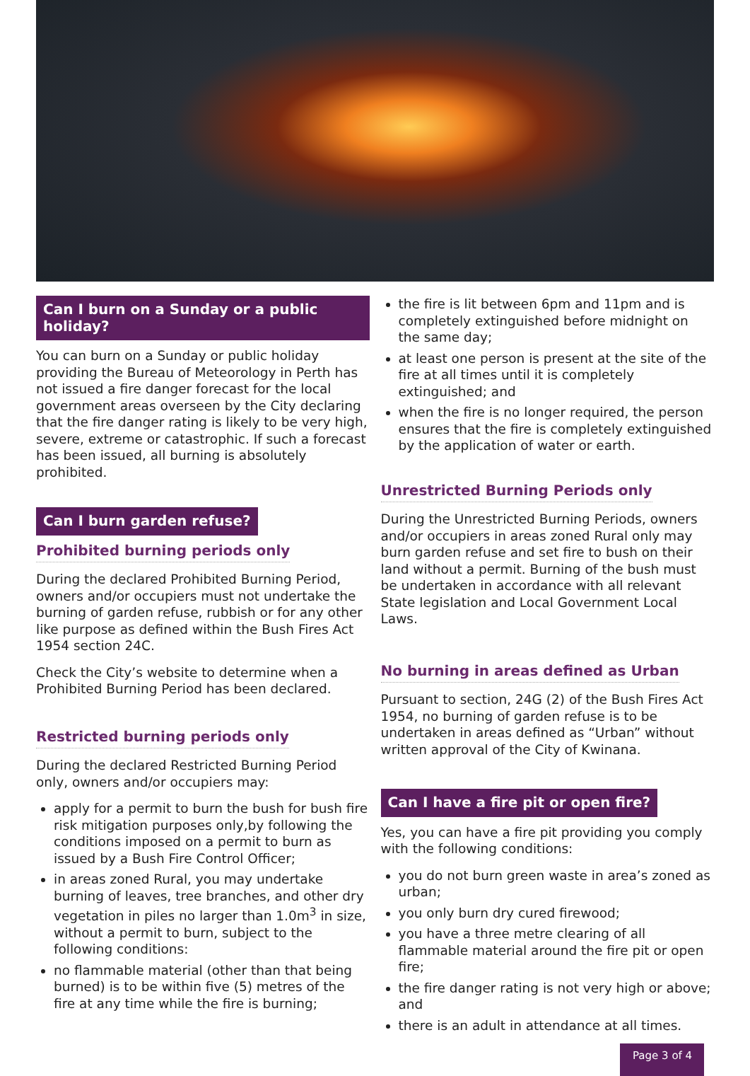Can I burn on a Sunday or a public holiday?
You can burn on a Sunday or public holiday providing the Bureau of Meteorology in Perth has not issued a fire danger forecast for the local government areas overseen by the City declaring that the fire danger rating is likely to be very high, severe, extreme or catastrophic. If such a forecast has been issued, all burning is absolutely prohibited.
Can I burn garden refuse?
Prohibited burning periods only
During the declared Prohibited Burning Period, owners and/or occupiers must not undertake the burning of garden refuse, rubbish or for any other like purpose as defined within the Bush Fires Act 1954 section 24C.
Check the City’s website to determine when a Prohibited Burning Period has been declared.
Restricted burning periods only
During the declared Restricted Burning Period only, owners and/or occupiers may:
apply for a permit to burn the bush for bush fire risk mitigation purposes only,by following the conditions imposed on a permit to burn as issued by a Bush Fire Control Officer;
in areas zoned Rural, you may undertake burning of leaves, tree branches, and other dry vegetation in piles no larger than 1.0m<sup>3</sup> in size, without a permit to burn, subject to the following conditions:
no flammable material (other than that being burned) is to be within five (5) metres of the fire at any time while the fire is burning;
the fire is lit between 6pm and 11pm and is completely extinguished before midnight on the same day;
at least one person is present at the site of the fire at all times until it is completely extinguished; and
when the fire is no longer required, the person ensures that the fire is completely extinguished by the application of water or earth.
Unrestricted Burning Periods only
During the Unrestricted Burning Periods, owners and/or occupiers in areas zoned Rural only may burn garden refuse and set fire to bush on their land without a permit. Burning of the bush must be undertaken in accordance with all relevant State legislation and Local Government Local Laws.
No burning in areas defined as Urban
Pursuant to section, 24G (2) of the Bush Fires Act 1954, no burning of garden refuse is to be undertaken in areas defined as “Urban” without written approval of the City of Kwinana.
Can I have a fire pit or open fire?
Yes, you can have a fire pit providing you comply with the following conditions:
you do not burn green waste in area’s zoned as urban;
you only burn dry cured firewood;
you have a three metre clearing of all flammable material around the fire pit or open fire;
the fire danger rating is not very high or above; and
there is an adult in attendance at all times.
Page 3 of 4